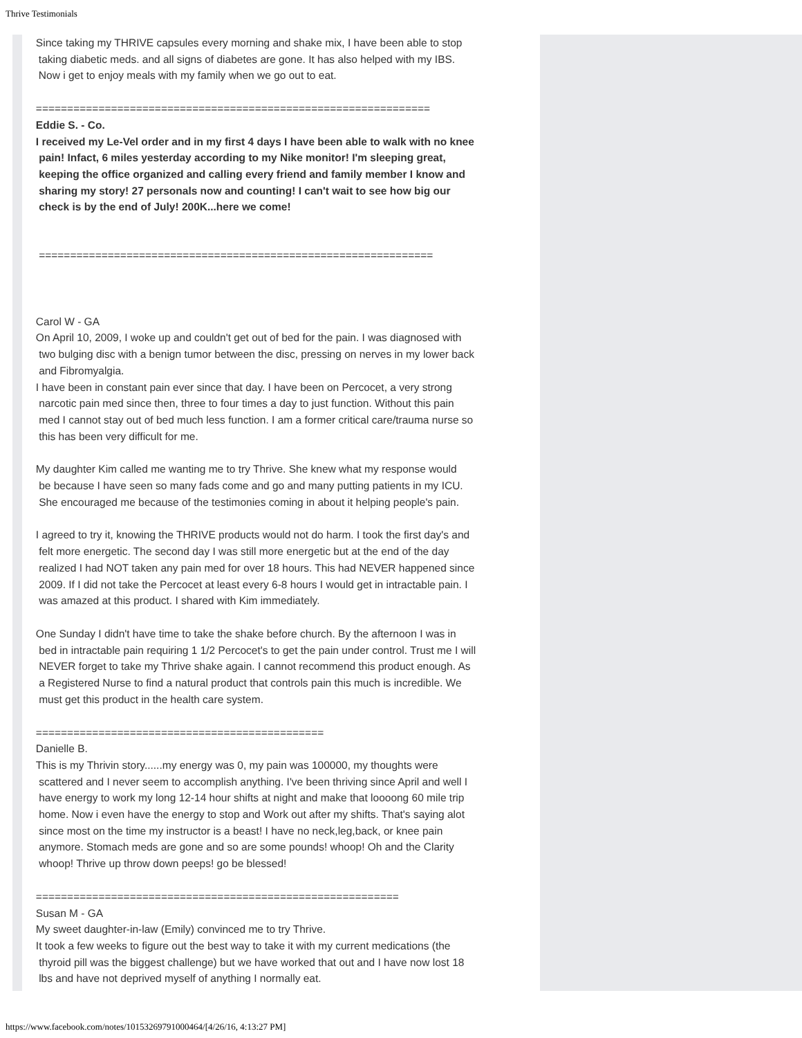Thrive Testimonials
Since taking my THRIVE capsules every morning and shake mix, I have been able to stop
taking diabetic meds. and all signs of diabetes are gone. It has also helped with my IBS.
Now i get to enjoy meals with my family when we go out to eat.
===============================================================
Eddie S. - Co.
I received my Le-Vel order and in my first 4 days I have been able to walk with no knee
pain! Infact, 6 miles yesterday according to my Nike monitor! I'm sleeping great,
keeping the office organized and calling every friend and family member I know and
sharing my story! 27 personals now and counting! I can't wait to see how big our
check is by the end of July! 200K...here we come!
===============================================================
Carol W - GA
On April 10, 2009, I woke up and couldn't get out of bed for the pain. I was diagnosed with
two bulging disc with a benign tumor between the disc, pressing on nerves in my lower back
and Fibromyalgia.
I have been in constant pain ever since that day. I have been on Percocet, a very strong
narcotic pain med since then, three to four times a day to just function. Without this pain
med I cannot stay out of bed much less function. I am a former critical care/trauma nurse so
this has been very difficult for me.
My daughter Kim called me wanting me to try Thrive. She knew what my response would
be because I have seen so many fads come and go and many putting patients in my ICU.
She encouraged me because of the testimonies coming in about it helping people's pain.
I agreed to try it, knowing the THRIVE products would not do harm. I took the first day's and
felt more energetic. The second day I was still more energetic but at the end of the day
realized I had NOT taken any pain med for over 18 hours. This had NEVER happened since
2009. If I did not take the Percocet at least every 6-8 hours I would get in intractable pain. I
was amazed at this product. I shared with Kim immediately.
One Sunday I didn't have time to take the shake before church. By the afternoon I was in
bed in intractable pain requiring 1 1/2 Percocet's to get the pain under control. Trust me I will
NEVER forget to take my Thrive shake again. I cannot recommend this product enough. As
a Registered Nurse to find a natural product that controls pain this much is incredible. We
must get this product in the health care system.
==============================================
Danielle B.
This is my Thrivin story......my energy was 0, my pain was 100000, my thoughts were
scattered and I never seem to accomplish anything. I've been thriving since April and well I
have energy to work my long 12-14 hour shifts at night and make that loooong 60 mile trip
home. Now i even have the energy to stop and Work out after my shifts. That's saying alot
since most on the time my instructor is a beast! I have no neck,leg,back, or knee pain
anymore. Stomach meds are gone and so are some pounds! whoop! Oh and the Clarity
whoop! Thrive up throw down peeps! go be blessed!
==========================================================
Susan M - GA
My sweet daughter-in-law (Emily) convinced me to try Thrive.
It took a few weeks to figure out the best way to take it with my current medications (the
thyroid pill was the biggest challenge) but we have worked that out and I have now lost 18
lbs and have not deprived myself of anything I normally eat.
https://www.facebook.com/notes/10153269791000464/[4/26/16, 4:13:27 PM]